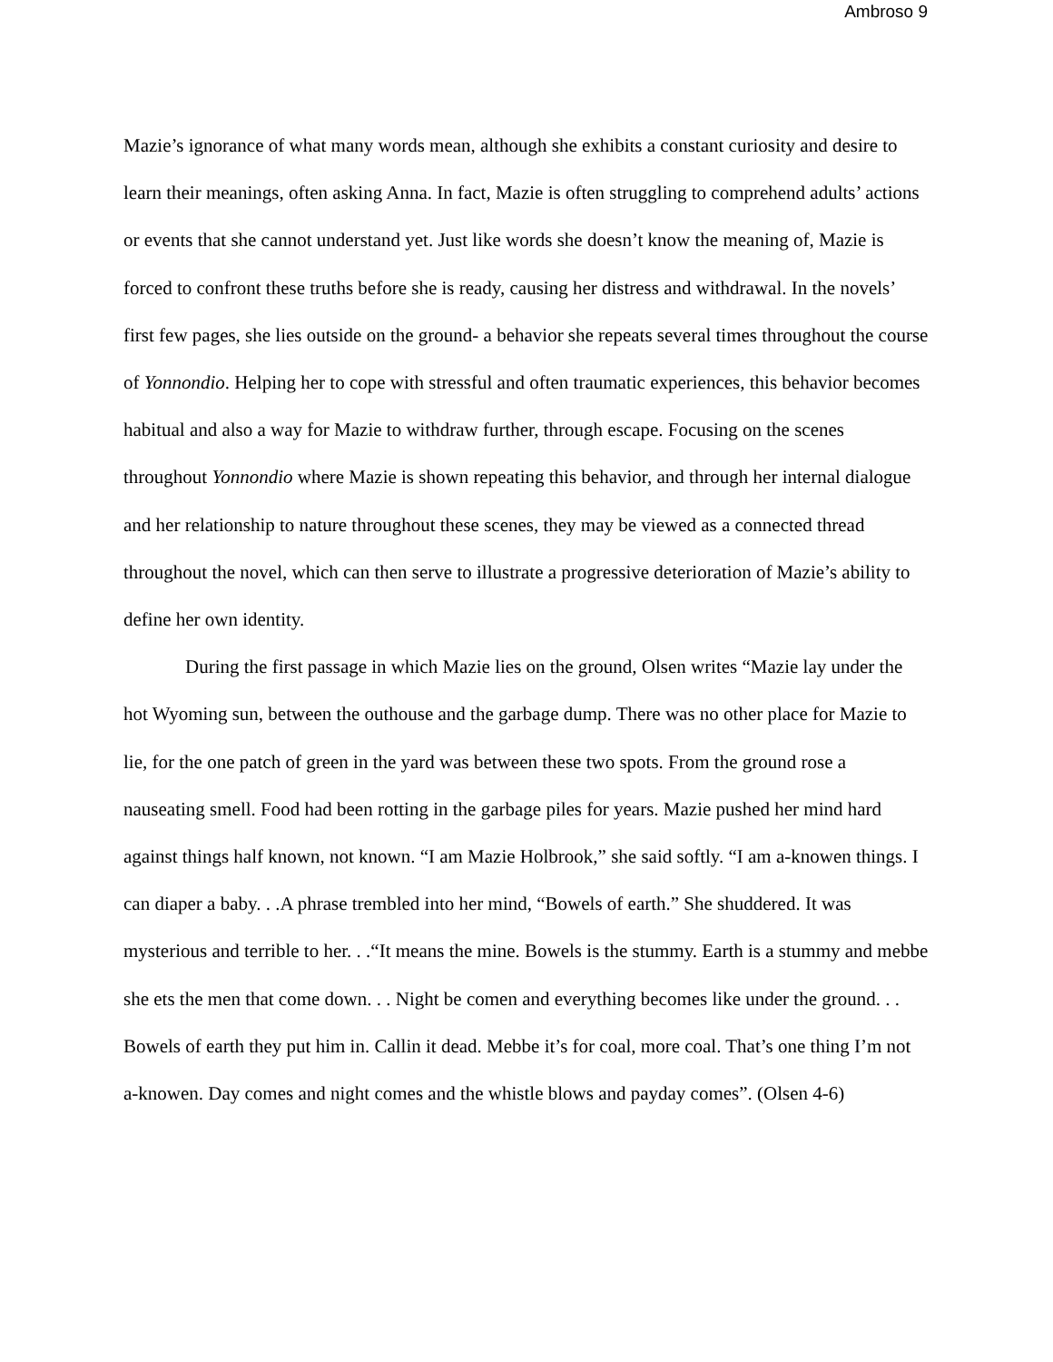Ambroso 9
Mazie’s ignorance of what many words mean, although she exhibits a constant curiosity and desire to learn their meanings, often asking Anna. In fact, Mazie is often struggling to comprehend adults’ actions or events that she cannot understand yet. Just like words she doesn’t know the meaning of, Mazie is forced to confront these truths before she is ready, causing her distress and withdrawal. In the novels’ first few pages, she lies outside on the ground- a behavior she repeats several times throughout the course of Yonnondio. Helping her to cope with stressful and often traumatic experiences, this behavior becomes habitual and also a way for Mazie to withdraw further, through escape. Focusing on the scenes throughout Yonnondio where Mazie is shown repeating this behavior, and through her internal dialogue and her relationship to nature throughout these scenes, they may be viewed as a connected thread throughout the novel, which can then serve to illustrate a progressive deterioration of Mazie’s ability to define her own identity.
During the first passage in which Mazie lies on the ground, Olsen writes “Mazie lay under the hot Wyoming sun, between the outhouse and the garbage dump. There was no other place for Mazie to lie, for the one patch of green in the yard was between these two spots. From the ground rose a nauseating smell. Food had been rotting in the garbage piles for years. Mazie pushed her mind hard against things half known, not known. “I am Mazie Holbrook,” she said softly. “I am a-knowen things. I can diaper a baby. . .A phrase trembled into her mind, “Bowels of earth.” She shuddered. It was mysterious and terrible to her. . .“It means the mine. Bowels is the stummy. Earth is a stummy and mebbe she ets the men that come down. . . Night be comen and everything becomes like under the ground. . . Bowels of earth they put him in. Callin it dead. Mebbe it’s for coal, more coal. That’s one thing I’m not a-knowen. Day comes and night comes and the whistle blows and payday comes”. (Olsen 4-6)